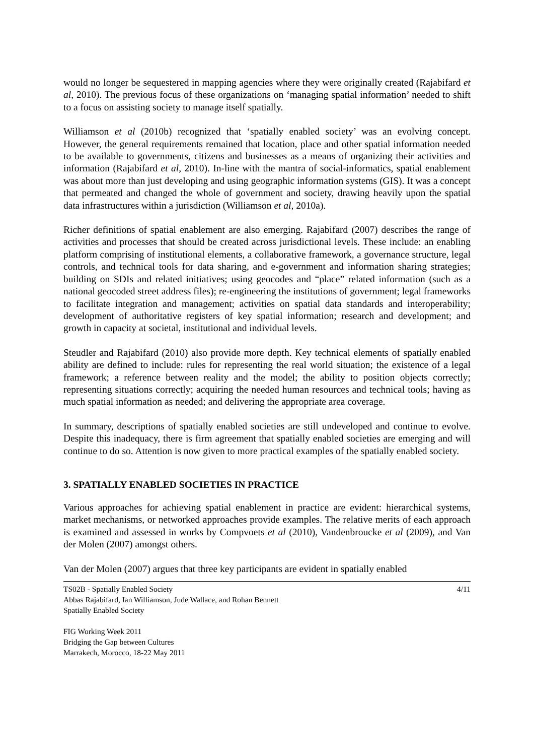would no longer be sequestered in mapping agencies where they were originally created (Rajabifard et al, 2010). The previous focus of these organizations on ‘managing spatial information’ needed to shift to a focus on assisting society to manage itself spatially.
Williamson et al (2010b) recognized that ‘spatially enabled society’ was an evolving concept. However, the general requirements remained that location, place and other spatial information needed to be available to governments, citizens and businesses as a means of organizing their activities and information (Rajabifard et al, 2010). In-line with the mantra of social-informatics, spatial enablement was about more than just developing and using geographic information systems (GIS). It was a concept that permeated and changed the whole of government and society, drawing heavily upon the spatial data infrastructures within a jurisdiction (Williamson et al, 2010a).
Richer definitions of spatial enablement are also emerging. Rajabifard (2007) describes the range of activities and processes that should be created across jurisdictional levels. These include: an enabling platform comprising of institutional elements, a collaborative framework, a governance structure, legal controls, and technical tools for data sharing, and e-government and information sharing strategies; building on SDIs and related initiatives; using geocodes and “place” related information (such as a national geocoded street address files); re-engineering the institutions of government; legal frameworks to facilitate integration and management; activities on spatial data standards and interoperability; development of authoritative registers of key spatial information; research and development; and growth in capacity at societal, institutional and individual levels.
Steudler and Rajabifard (2010) also provide more depth. Key technical elements of spatially enabled ability are defined to include: rules for representing the real world situation; the existence of a legal framework; a reference between reality and the model; the ability to position objects correctly; representing situations correctly; acquiring the needed human resources and technical tools; having as much spatial information as needed; and delivering the appropriate area coverage.
In summary, descriptions of spatially enabled societies are still undeveloped and continue to evolve. Despite this inadequacy, there is firm agreement that spatially enabled societies are emerging and will continue to do so. Attention is now given to more practical examples of the spatially enabled society.
3. SPATIALLY ENABLED SOCIETIES IN PRACTICE
Various approaches for achieving spatial enablement in practice are evident: hierarchical systems, market mechanisms, or networked approaches provide examples. The relative merits of each approach is examined and assessed in works by Compvoets et al (2010), Vandenbroucke et al (2009), and Van der Molen (2007) amongst others.
Van der Molen (2007) argues that three key participants are evident in spatially enabled
4/11 TS02B - Spatially Enabled Society
Abbas Rajabifard, Ian Williamson, Jude Wallace, and Rohan Bennett
Spatially Enabled Society
FIG Working Week 2011
Bridging the Gap between Cultures
Marrakech, Morocco, 18-22 May 2011